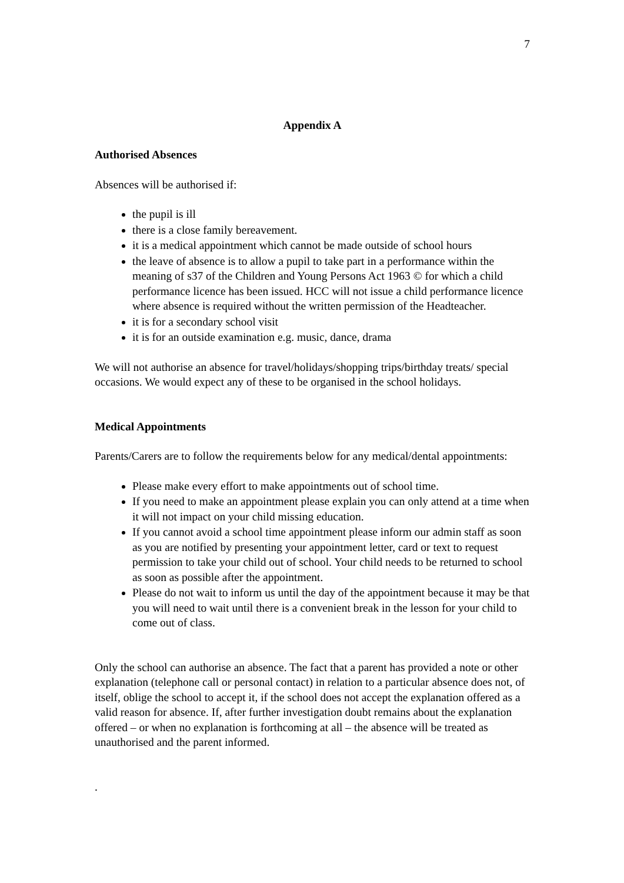7
Appendix A
Authorised Absences
Absences will be authorised if:
the pupil is ill
there is a close family bereavement.
it is a medical appointment which cannot be made outside of school hours
the leave of absence is to allow a pupil to take part in a performance within the meaning of s37 of the Children and Young Persons Act 1963 © for which a child performance licence has been issued. HCC will not issue a child performance licence where absence is required without the written permission of the Headteacher.
it is for a secondary school visit
it is for an outside examination e.g. music, dance, drama
We will not authorise an absence for travel/holidays/shopping trips/birthday treats/ special occasions. We would expect any of these to be organised in the school holidays.
Medical Appointments
Parents/Carers are to follow the requirements below for any medical/dental appointments:
Please make every effort to make appointments out of school time.
If you need to make an appointment please explain you can only attend at a time when it will not impact on your child missing education.
If you cannot avoid a school time appointment please inform our admin staff as soon as you are notified by presenting your appointment letter, card or text to request permission to take your child out of school. Your child needs to be returned to school as soon as possible after the appointment.
Please do not wait to inform us until the day of the appointment because it may be that you will need to wait until there is a convenient break in the lesson for your child to come out of class.
Only the school can authorise an absence. The fact that a parent has provided a note or other explanation (telephone call or personal contact) in relation to a particular absence does not, of itself, oblige the school to accept it, if the school does not accept the explanation offered as a valid reason for absence. If, after further investigation doubt remains about the explanation offered – or when no explanation is forthcoming at all – the absence will be treated as unauthorised and the parent informed.
.